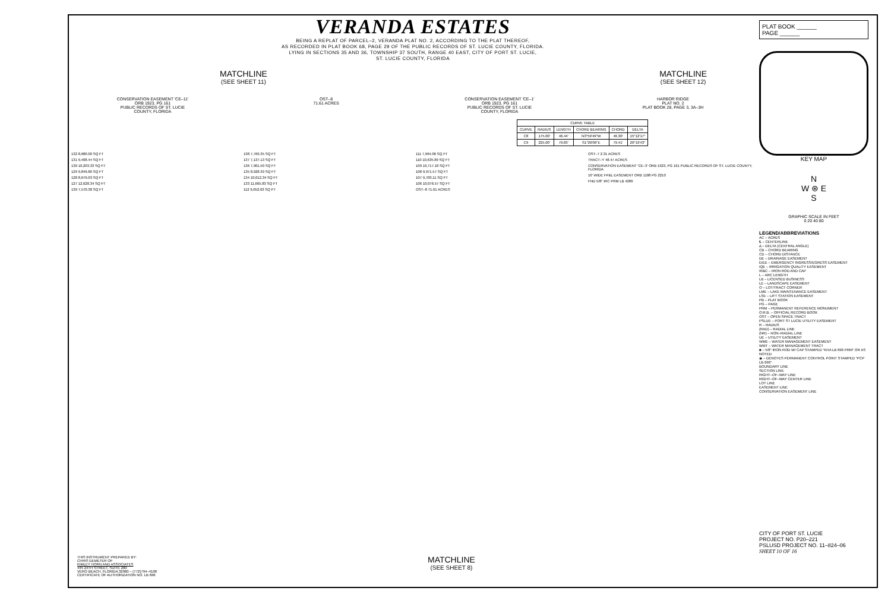VERANDA ESTATES
BEING A REPLAT OF PARCEL–2, VERANDA PLAT NO. 2, ACCORDING TO THE PLAT THEREOF,
AS RECORDED IN PLAT BOOK 68, PAGE 29 OF THE PUBLIC RECORDS OF ST. LUCIE COUNTY, FLORIDA.
LYING IN SECTIONS 35 AND 36, TOWNSHIP 37 SOUTH, RANGE 40 EAST, CITY OF PORT ST. LUCIE,
ST. LUCIE COUNTY, FLORIDA
MATCHLINE
(SEE SHEET 11)
MATCHLINE
(SEE SHEET 12)
CONSERVATION EASEMENT 'CE–11'
ORB 1923, PG 161
PUBLIC RECORDS OF ST. LUCIE
COUNTY, FLORIDA
OST–8
71.61 ACRES
CONSERVATION EASEMENT 'CE–1'
ORB 1923, PG 161
PUBLIC RECORDS OF ST. LUCIE
COUNTY, FLORIDA
HARBOR RIDGE
PLAT NO. 2
PLAT BOOK 28, PAGE 3, 3A–3H
| CURVE TABLE | | | | | |
| --- | --- | --- | --- | --- | --- |
| CURVE | RADIUS | LENGTH | CHORD BEARING | CHORD | DELTA |
| C8 | 175.00' | 46.44' | N3°59'49"W | 46.30' | 15°12'17" |
| C9 | 225.00' | 79.83' | S1°26'06"E | 79.41' | 20°19'43" |
132 8,680.00 SQ FT
131 9,408.44 SQ FT
130 10,203.33 SQ FT
129 9,849.86 SQ FT
128 8,679.03 SQ FT
127 12,628.34 SQ FT
139 7,570.38 SQ FT
138 7,769.35 SQ FT
137 7,137.13 SQ FT
136 7,901.50 SQ FT
135 8,928.39 SQ FT
134 10,012.34 SQ FT
133 11,665.83 SQ FT
112 9,052.03 SQ FT
111 7,964.06 SQ FT
110 10,635.89 SQ FT
109 10,717.18 SQ FT
108 9,971.57 SQ FT
107 9,703.11 SQ FT
106 10,076.57 SQ FT
OST–8 71.61 ACRES
OST–7 2.31 ACRES
TRACT–Y 48.47 ACRES
CONSERVATION EASEMENT 'CE–3' ORB 1923, PG 161 PUBLIC RECORDS OF ST. LUCIE COUNTY, FLORIDA
10' WIDE FP&L EASEMENT ORB 1108 PG 2210
FND 5/8" IRC PRM LB 4286
MATCHLINE
(SEE SHEET 8)
THIS INSTRUMENT PREPARED BY:
CHRIS DEMETER OF
KIMLEY HORN AND ASSOCIATES
445 24TH STREET, SUITE 200
VERO BEACH, FLORIDA 32960 – (772)794–4100
CERTIFICATE OF AUTHORIZATION NO. LB 696
PLAT BOOK ______
PAGE ______
KEY MAP
N
W ⊛ E
S
GRAPHIC SCALE IN FEET
0 20 40 80
LEGEND/ABBREVIATIONS
AC – ACRES
℄ – CENTERLINE
Δ – DELTA (CENTRAL ANGLE)
CB – CHORD BEARING
CD – CHORD DISTANCE
DE – DRAINAGE EASEMENT
EIEE – EMERGENCY INGRESS/EGRESS EASEMENT
IQE – IRRIGATION QUALITY EASEMENT
IR&C – IRON ROD AND CAP
L – ARC LENGTH
LB – LICENSED BUSINESS
LE – LANDSCAPE EASEMENT
O – LOT/TRACT CORNER
LME – LAKE MAINTENANCE EASEMENT
LSE – LIFT STATION EASEMENT
PB – PLAT BOOK
PG – PAGE
PRM – PERMANENT REFERENCE MONUMENT
O.R.B. – OFFICIAL RECORD BOOK
OST – OPEN SPACE TRACT
PSLUE – PORT ST LUCIE UTILITY EASEMENT
R – RADIUS
(RAD) – RADIAL LINE
(NR) – NON–RADIAL LINE
UE – UTILITY EASEMENT
WME – WATER MANAGEMENT EASEMENT
WMT – WATER MANAGEMENT TRACT
■ – 5/8" IRON ROD W/ CAP STAMPED "KHA LB 696 PRM" OR AS NOTED
◉ – DENOTES PERMANENT CONTROL POINT STAMPED "PCP LB 696"
BOUNDARY LINE
SECTION LINE
RIGHT–OF–WAY LINE
RIGHT–OF–WAY CENTER LINE
LOT LINE
EASEMENT LINE
CONSERVATION EASEMENT LINE
CITY OF PORT ST. LUCIE
PROJECT NO. P20–221
PSLUSD PROJECT NO. 11–824–06
SHEET 10 OF 16